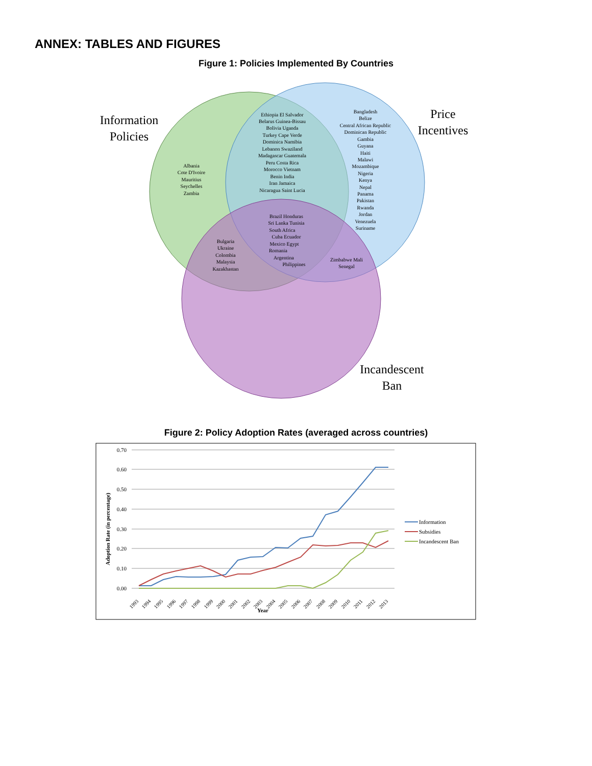ANNEX: TABLES AND FIGURES
Figure 1: Policies Implemented By Countries
Information
Policies
Price
Incentives
Incandescent
Ban
Albania
Cote D'Ivoire
Mauritius
Seychelles
Zambia
Ethiopia El Salvador
Belarus Guinea-Bissau
Bolivia Uganda
Turkey Cape Verde
Dominica Namibia
Lebanon Swaziland
Madagascar Guatemala
Peru Costa Rica
Morocco Vietnam
Benin India
Iran Jamaica
Nicaragua Saint Lucia
Bangladesh
Belize
Central African Republic
Dominican Republic
Gambia
Guyana
Haiti
Malawi
Mozambique
Nigeria
Kenya
Nepal
Panama
Pakistan
Rwanda
Jordan
Venezuela
Suriname
Brazil Honduras
Sri Lanka Tunisia
South Africa
Cuba Ecuador
Mexico Egypt
Romania
Argentina
Philippines
Bulgaria
Ukraine
Colombia
Malaysia
Kazakhastan
Zimbabwe Mali
Senegal
Figure 2: Policy Adoption Rates (averaged across countries)
0.70
0.60
0.50
0.40
0.30
0.20
0.10
0.00
Adoption Rate (in percentage)
1993
1994
1995
1996
1997
1998
1999
2000
2001
2002
2003
2004
2005
2006
2007
2008
2009
2010
2011
2012
2013
Year
Information
Subsidies
Incandescent Ban